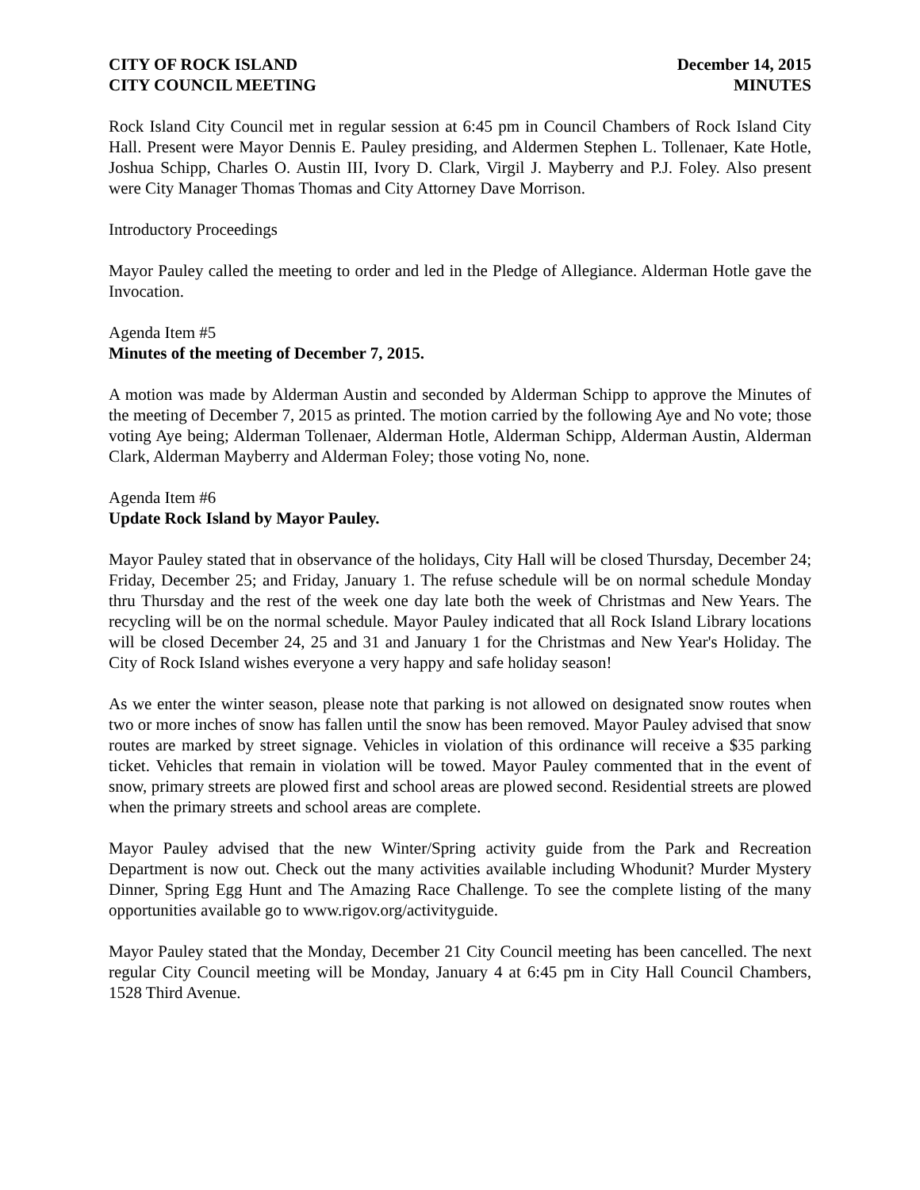CITY OF ROCK ISLAND
CITY COUNCIL MEETING
December 14, 2015
MINUTES
Rock Island City Council met in regular session at 6:45 pm in Council Chambers of Rock Island City Hall. Present were Mayor Dennis E. Pauley presiding, and Aldermen Stephen L. Tollenaer, Kate Hotle, Joshua Schipp, Charles O. Austin III, Ivory D. Clark, Virgil J. Mayberry and P.J. Foley. Also present were City Manager Thomas Thomas and City Attorney Dave Morrison.
Introductory Proceedings
Mayor Pauley called the meeting to order and led in the Pledge of Allegiance. Alderman Hotle gave the Invocation.
Agenda Item #5
Minutes of the meeting of December 7, 2015.
A motion was made by Alderman Austin and seconded by Alderman Schipp to approve the Minutes of the meeting of December 7, 2015 as printed. The motion carried by the following Aye and No vote; those voting Aye being; Alderman Tollenaer, Alderman Hotle, Alderman Schipp, Alderman Austin, Alderman Clark, Alderman Mayberry and Alderman Foley; those voting No, none.
Agenda Item #6
Update Rock Island by Mayor Pauley.
Mayor Pauley stated that in observance of the holidays, City Hall will be closed Thursday, December 24; Friday, December 25; and Friday, January 1. The refuse schedule will be on normal schedule Monday thru Thursday and the rest of the week one day late both the week of Christmas and New Years. The recycling will be on the normal schedule. Mayor Pauley indicated that all Rock Island Library locations will be closed December 24, 25 and 31 and January 1 for the Christmas and New Year's Holiday. The City of Rock Island wishes everyone a very happy and safe holiday season!
As we enter the winter season, please note that parking is not allowed on designated snow routes when two or more inches of snow has fallen until the snow has been removed. Mayor Pauley advised that snow routes are marked by street signage. Vehicles in violation of this ordinance will receive a $35 parking ticket. Vehicles that remain in violation will be towed. Mayor Pauley commented that in the event of snow, primary streets are plowed first and school areas are plowed second. Residential streets are plowed when the primary streets and school areas are complete.
Mayor Pauley advised that the new Winter/Spring activity guide from the Park and Recreation Department is now out. Check out the many activities available including Whodunit? Murder Mystery Dinner, Spring Egg Hunt and The Amazing Race Challenge. To see the complete listing of the many opportunities available go to www.rigov.org/activityguide.
Mayor Pauley stated that the Monday, December 21 City Council meeting has been cancelled. The next regular City Council meeting will be Monday, January 4 at 6:45 pm in City Hall Council Chambers, 1528 Third Avenue.